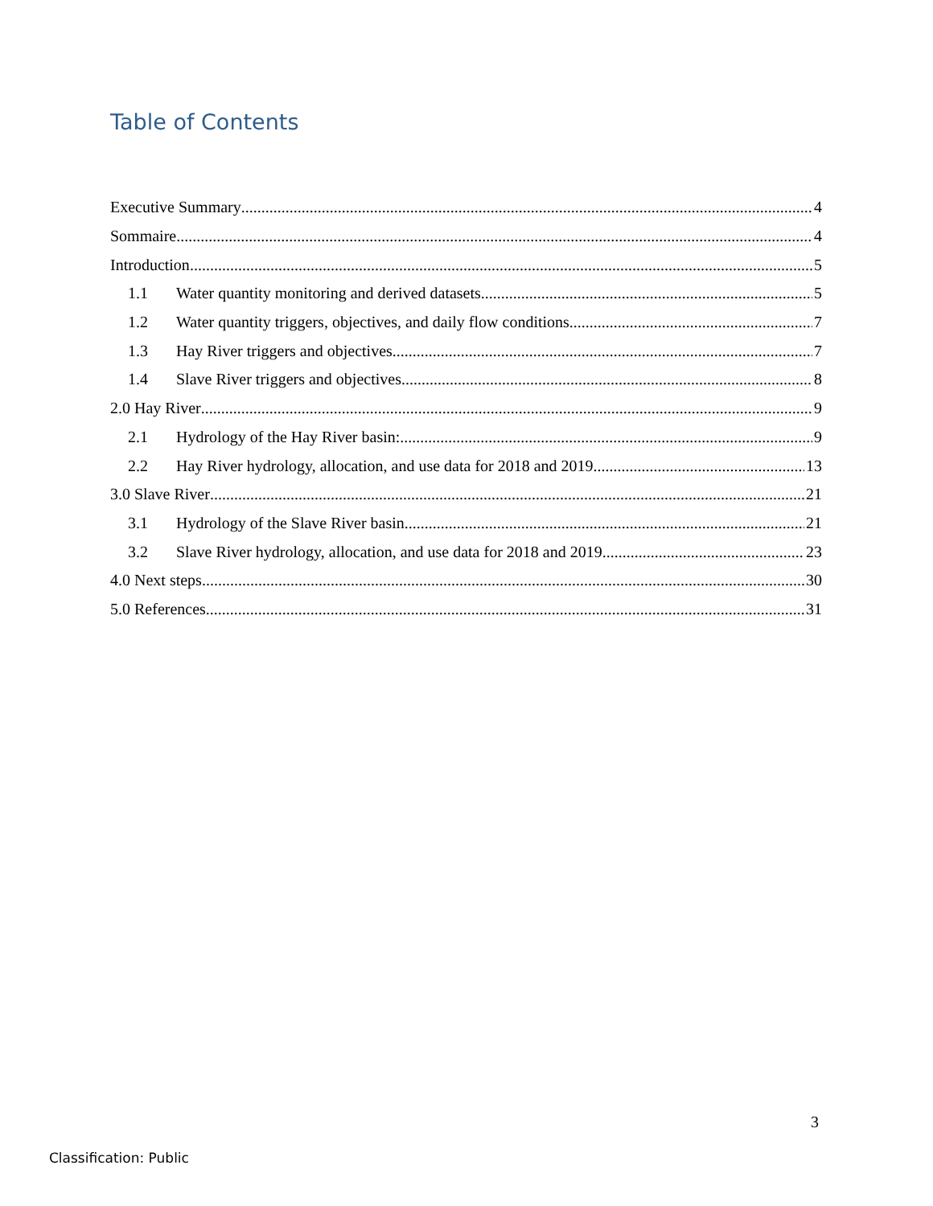Table of Contents
Executive Summary 4
Sommaire 4
Introduction 5
1.1 Water quantity monitoring and derived datasets 5
1.2 Water quantity triggers, objectives, and daily flow conditions 7
1.3 Hay River triggers and objectives 7
1.4 Slave River triggers and objectives 8
2.0 Hay River 9
2.1 Hydrology of the Hay River basin: 9
2.2 Hay River hydrology, allocation, and use data for 2018 and 2019 13
3.0 Slave River 21
3.1 Hydrology of the Slave River basin 21
3.2 Slave River hydrology, allocation, and use data for 2018 and 2019 23
4.0 Next steps 30
5.0 References 31
3
Classification: Public